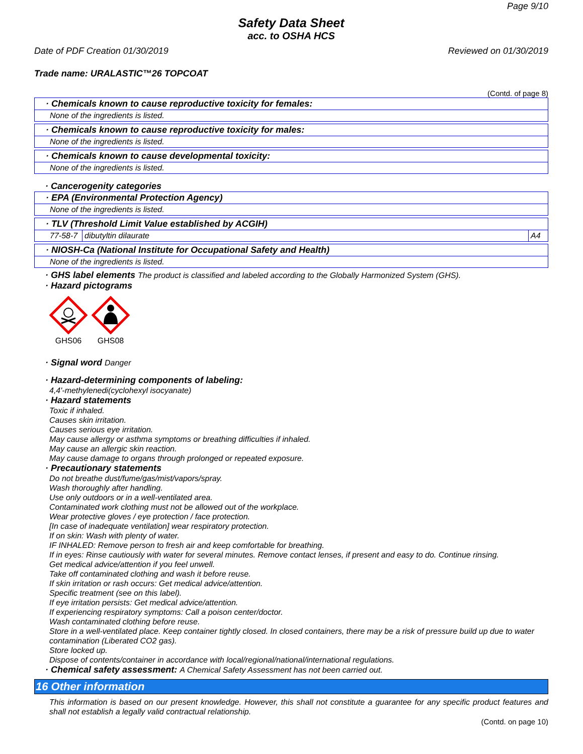Page 9/10
Safety Data Sheet
acc. to OSHA HCS
Date of PDF Creation 01/30/2019 Reviewed on 01/30/2019
Trade name: URALASTIC™26 TOPCOAT
(Contd. of page 8)
· Chemicals known to cause reproductive toxicity for females:
None of the ingredients is listed.
· Chemicals known to cause reproductive toxicity for males:
None of the ingredients is listed.
· Chemicals known to cause developmental toxicity:
None of the ingredients is listed.
· Cancerogenity categories
· EPA (Environmental Protection Agency)
None of the ingredients is listed.
· TLV (Threshold Limit Value established by ACGIH)
| 77-58-7 | dibutyltin dilaurate | A4 |
· NIOSH-Ca (National Institute for Occupational Safety and Health)
None of the ingredients is listed.
· GHS label elements The product is classified and labeled according to the Globally Harmonized System (GHS).
· Hazard pictograms
GHS06 GHS08
· Signal word Danger
· Hazard-determining components of labeling:
4,4'-methylenedi(cyclohexyl isocyanate)
· Hazard statements
Toxic if inhaled.
Causes skin irritation.
Causes serious eye irritation.
May cause allergy or asthma symptoms or breathing difficulties if inhaled.
May cause an allergic skin reaction.
May cause damage to organs through prolonged or repeated exposure.
· Precautionary statements
Do not breathe dust/fume/gas/mist/vapors/spray.
Wash thoroughly after handling.
Use only outdoors or in a well-ventilated area.
Contaminated work clothing must not be allowed out of the workplace.
Wear protective gloves / eye protection / face protection.
[In case of inadequate ventilation] wear respiratory protection.
If on skin: Wash with plenty of water.
IF INHALED: Remove person to fresh air and keep comfortable for breathing.
If in eyes: Rinse cautiously with water for several minutes. Remove contact lenses, if present and easy to do. Continue rinsing.
Get medical advice/attention if you feel unwell.
Take off contaminated clothing and wash it before reuse.
If skin irritation or rash occurs: Get medical advice/attention.
Specific treatment (see on this label).
If eye irritation persists: Get medical advice/attention.
If experiencing respiratory symptoms: Call a poison center/doctor.
Wash contaminated clothing before reuse.
Store in a well-ventilated place. Keep container tightly closed. In closed containers, there may be a risk of pressure build up due to water contamination (Liberated CO2 gas).
Store locked up.
Dispose of contents/container in accordance with local/regional/national/international regulations.
· Chemical safety assessment: A Chemical Safety Assessment has not been carried out.
16 Other information
This information is based on our present knowledge. However, this shall not constitute a guarantee for any specific product features and shall not establish a legally valid contractual relationship.
(Contd. on page 10)